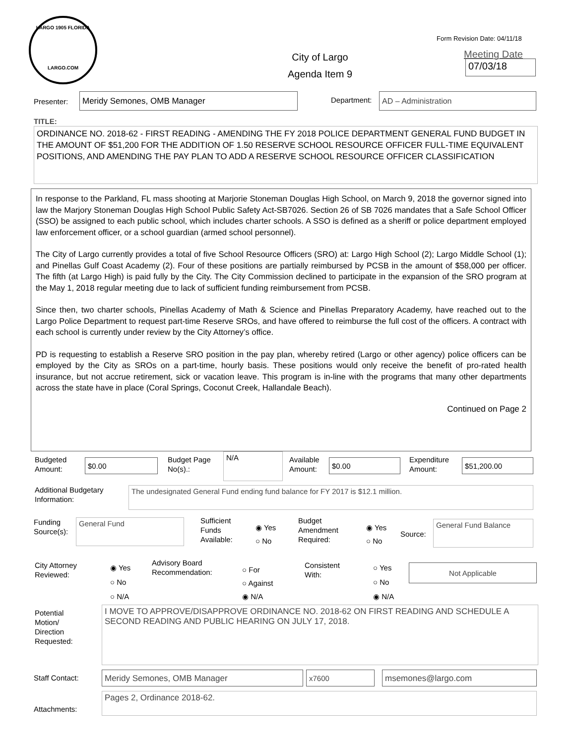LARGO 1905 FLORIDA
LARGO.COM
Form Revision Date: 04/11/18
City of Largo
Agenda Item 9
Meeting Date
07/03/18
Presenter: Meridy Semones, OMB Manager Department: AD – Administration
TITLE:
ORDINANCE NO. 2018-62 - FIRST READING - AMENDING THE FY 2018 POLICE DEPARTMENT GENERAL FUND BUDGET IN THE AMOUNT OF $51,200 FOR THE ADDITION OF 1.50 RESERVE SCHOOL RESOURCE OFFICER FULL-TIME EQUIVALENT POSITIONS, AND AMENDING THE PAY PLAN TO ADD A RESERVE SCHOOL RESOURCE OFFICER CLASSIFICATION
In response to the Parkland, FL mass shooting at Marjorie Stoneman Douglas High School, on March 9, 2018 the governor signed into law the Marjory Stoneman Douglas High School Public Safety Act-SB7026. Section 26 of SB 7026 mandates that a Safe School Officer (SSO) be assigned to each public school, which includes charter schools. A SSO is defined as a sheriff or police department employed law enforcement officer, or a school guardian (armed school personnel).
The City of Largo currently provides a total of five School Resource Officers (SRO) at: Largo High School (2); Largo Middle School (1); and Pinellas Gulf Coast Academy (2). Four of these positions are partially reimbursed by PCSB in the amount of $58,000 per officer. The fifth (at Largo High) is paid fully by the City. The City Commission declined to participate in the expansion of the SRO program at the May 1, 2018 regular meeting due to lack of sufficient funding reimbursement from PCSB.
Since then, two charter schools, Pinellas Academy of Math & Science and Pinellas Preparatory Academy, have reached out to the Largo Police Department to request part-time Reserve SROs, and have offered to reimburse the full cost of the officers. A contract with each school is currently under review by the City Attorney’s office.
PD is requesting to establish a Reserve SRO position in the pay plan, whereby retired (Largo or other agency) police officers can be employed by the City as SROs on a part-time, hourly basis. These positions would only receive the benefit of pro-rated health insurance, but not accrue retirement, sick or vacation leave. This program is in-line with the programs that many other departments across the state have in place (Coral Springs, Coconut Creek, Hallandale Beach).
Continued on Page 2
Budgeted
Amount:
$0.00
Budget Page
No(s).:
N/A
Available
Amount:
$0.00
Expenditure
Amount:
$51,200.00
Additional Budgetary
Information:
The undesignated General Fund ending fund balance for FY 2017 is $12.1 million.
Funding
Source(s):
General Fund
Sufficient
Funds
Available:
◉ Yes
○ No
Budget
Amendment
Required:
◉ Yes
○ No
Source:
General Fund Balance
City Attorney
Reviewed:
◉ Yes
○ No
○ N/A
Advisory Board
Recommendation:
○ For
○ Against
◉ N/A
Consistent
With:
○ Yes
○ No
◉ N/A
Not Applicable
Potential
Motion/
Direction
Requested:
I MOVE TO APPROVE/DISAPPROVE ORDINANCE NO. 2018-62 ON FIRST READING AND SCHEDULE A SECOND READING AND PUBLIC HEARING ON JULY 17, 2018.
Staff Contact: Meridy Semones, OMB Manager x7600 msemones@largo.com
Attachments:
Pages 2, Ordinance 2018-62.